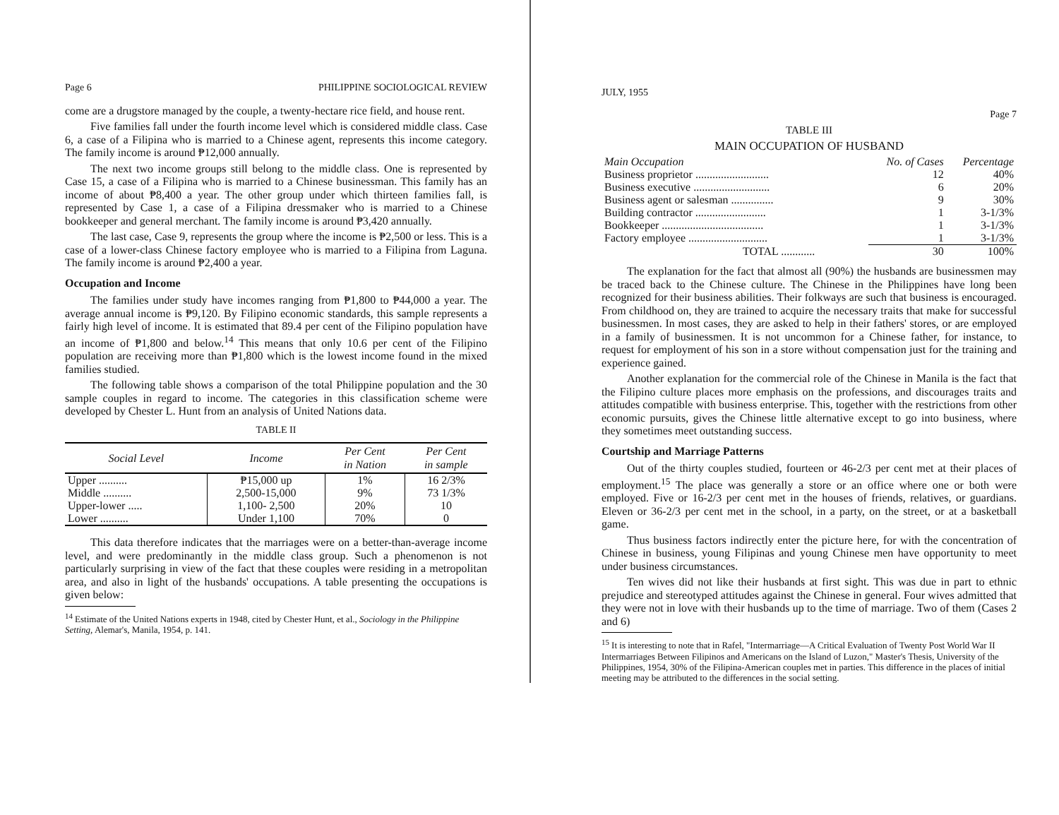Page 6 PHILIPPINE SOCIOLOGICAL REVIEW
come are a drugstore managed by the couple, a twenty-hectare rice field, and house rent.
Five families fall under the fourth income level which is considered middle class. Case 6, a case of a Filipina who is married to a Chinese agent, represents this income category. The family income is around ₱12,000 annually.
The next two income groups still belong to the middle class. One is represented by Case 15, a case of a Filipina who is married to a Chinese businessman. This family has an income of about ₱8,400 a year. The other group under which thirteen families fall, is represented by Case 1, a case of a Filipina dressmaker who is married to a Chinese bookkeeper and general merchant. The family income is around ₱3,420 annually.
The last case, Case 9, represents the group where the income is ₱2,500 or less. This is a case of a lower-class Chinese factory employee who is married to a Filipina from Laguna. The family income is around ₱2,400 a year.
Occupation and Income
The families under study have incomes ranging from ₱1,800 to ₱44,000 a year. The average annual income is ₱9,120. By Filipino economic standards, this sample represents a fairly high level of income. It is estimated that 89.4 per cent of the Filipino population have an income of ₱1,800 and below.<sup>14</sup> This means that only 10.6 per cent of the Filipino population are receiving more than ₱1,800 which is the lowest income found in the mixed families studied.
The following table shows a comparison of the total Philippine population and the 30 sample couples in regard to income. The categories in this classification scheme were developed by Chester L. Hunt from an analysis of United Nations data.
TABLE II
| Social Level | Income | Per Cent in Nation | Per Cent in sample |
| --- | --- | --- | --- |
| Upper .......... | ₱15,000 up | 1% | 16 2/3% |
| Middle .......... | 2,500-15,000 | 9% | 73 1/3% |
| Upper-lower ..... | 1,100- 2,500 | 20% | 10 |
| Lower .......... | Under 1,100 | 70% | 0 |
This data therefore indicates that the marriages were on a better-than-average income level, and were predominantly in the middle class group. Such a phenomenon is not particularly surprising in view of the fact that these couples were residing in a metropolitan area, and also in light of the husbands' occupations. A table presenting the occupations is given below:
<sup>14</sup> Estimate of the United Nations experts in 1948, cited by Chester Hunt, et al., Sociology in the Philippine Setting, Alemar's, Manila, 1954, p. 141.
JULY, 1955
Page 7
TABLE III
MAIN OCCUPATION OF HUSBAND
| Main Occupation | No. of Cases | Percentage |
| Business proprietor .......................... | 12 | 40% |
| Business executive ........................... | 6 | 20% |
| Business agent or salesman ............... | 9 | 30% |
| Building contractor ......................... | 1 | 3-1/3% |
| Bookkeeper .................................... | 1 | 3-1/3% |
| Factory employee ............................ | 1 | 3-1/3% |
| TOTAL ............ | 30 | 100% |
The explanation for the fact that almost all (90%) the husbands are businessmen may be traced back to the Chinese culture. The Chinese in the Philippines have long been recognized for their business abilities. Their folkways are such that business is encouraged. From childhood on, they are trained to acquire the necessary traits that make for successful businessmen. In most cases, they are asked to help in their fathers' stores, or are employed in a family of businessmen. It is not uncommon for a Chinese father, for instance, to request for employment of his son in a store without compensation just for the training and experience gained.
Another explanation for the commercial role of the Chinese in Manila is the fact that the Filipino culture places more emphasis on the professions, and discourages traits and attitudes compatible with business enterprise. This, together with the restrictions from other economic pursuits, gives the Chinese little alternative except to go into business, where they sometimes meet outstanding success.
Courtship and Marriage Patterns
Out of the thirty couples studied, fourteen or 46-2/3 per cent met at their places of employment.<sup>15</sup> The place was generally a store or an office where one or both were employed. Five or 16-2/3 per cent met in the houses of friends, relatives, or guardians. Eleven or 36-2/3 per cent met in the school, in a party, on the street, or at a basketball game.
Thus business factors indirectly enter the picture here, for with the concentration of Chinese in business, young Filipinas and young Chinese men have opportunity to meet under business circumstances.
Ten wives did not like their husbands at first sight. This was due in part to ethnic prejudice and stereotyped attitudes against the Chinese in general. Four wives admitted that they were not in love with their husbands up to the time of marriage. Two of them (Cases 2 and 6)
<sup>15</sup> It is interesting to note that in Rafel, "Intermarriage—A Critical Evaluation of Twenty Post World War II Intermarriages Between Filipinos and Americans on the Island of Luzon," Master's Thesis, University of the Philippines, 1954, 30% of the Filipina-American couples met in parties. This difference in the places of initial meeting may be attributed to the differences in the social setting.